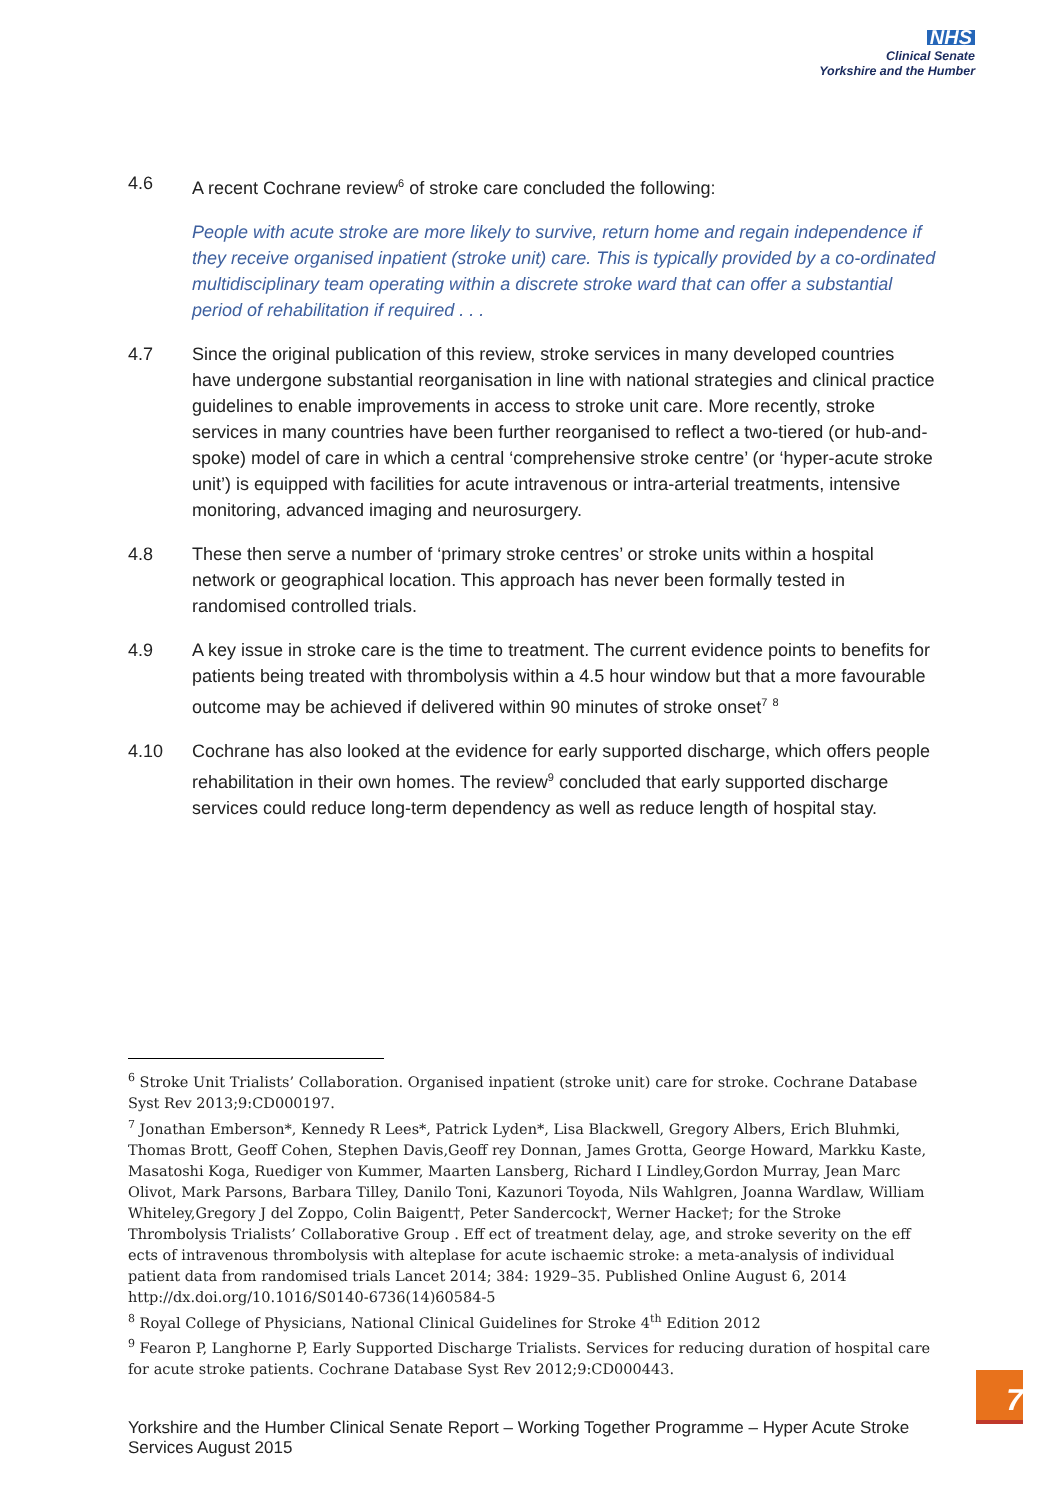NHS
Clinical Senate
Yorkshire and the Humber
4.6 A recent Cochrane review<sup>6</sup> of stroke care concluded the following:
People with acute stroke are more likely to survive, return home and regain independence if they receive organised inpatient (stroke unit) care. This is typically provided by a co-ordinated multidisciplinary team operating within a discrete stroke ward that can offer a substantial period of rehabilitation if required . . .
4.7 Since the original publication of this review, stroke services in many developed countries have undergone substantial reorganisation in line with national strategies and clinical practice guidelines to enable improvements in access to stroke unit care. More recently, stroke services in many countries have been further reorganised to reflect a two-tiered (or hub-and-spoke) model of care in which a central ‘comprehensive stroke centre’ (or ‘hyper-acute stroke unit’) is equipped with facilities for acute intravenous or intra-arterial treatments, intensive monitoring, advanced imaging and neurosurgery.
4.8 These then serve a number of ‘primary stroke centres’ or stroke units within a hospital network or geographical location. This approach has never been formally tested in randomised controlled trials.
4.9 A key issue in stroke care is the time to treatment. The current evidence points to benefits for patients being treated with thrombolysis within a 4.5 hour window but that a more favourable outcome may be achieved if delivered within 90 minutes of stroke onset<sup>7</sup> <sup>8</sup>
4.10 Cochrane has also looked at the evidence for early supported discharge, which offers people rehabilitation in their own homes. The review<sup>9</sup> concluded that early supported discharge services could reduce long-term dependency as well as reduce length of hospital stay.
<sup>6</sup> Stroke Unit Trialists’ Collaboration. Organised inpatient (stroke unit) care for stroke. Cochrane Database Syst Rev 2013;9:CD000197.
<sup>7</sup> Jonathan Emberson*, Kennedy R Lees*, Patrick Lyden*, Lisa Blackwell, Gregory Albers, Erich Bluhmki, Thomas Brott, Geoff Cohen, Stephen Davis,Geoff rey Donnan, James Grotta, George Howard, Markku Kaste, Masatoshi Koga, Ruediger von Kummer, Maarten Lansberg, Richard I Lindley,Gordon Murray, Jean Marc Olivot, Mark Parsons, Barbara Tilley, Danilo Toni, Kazunori Toyoda, Nils Wahlgren, Joanna Wardlaw, William Whiteley,Gregory J del Zoppo, Colin Baigent†, Peter Sandercock†, Werner Hacke†; for the Stroke Thrombolysis Trialists’ Collaborative Group . Eff ect of treatment delay, age, and stroke severity on the eff ects of intravenous thrombolysis with alteplase for acute ischaemic stroke: a meta-analysis of individual patient data from randomised trials Lancet 2014; 384: 1929–35. Published Online August 6, 2014 http://dx.doi.org/10.1016/S0140-6736(14)60584-5
<sup>8</sup> Royal College of Physicians, National Clinical Guidelines for Stroke 4<sup>th</sup> Edition 2012
<sup>9</sup> Fearon P, Langhorne P, Early Supported Discharge Trialists. Services for reducing duration of hospital care for acute stroke patients. Cochrane Database Syst Rev 2012;9:CD000443.
Yorkshire and the Humber Clinical Senate Report – Working Together Programme – Hyper Acute Stroke Services August 2015
7